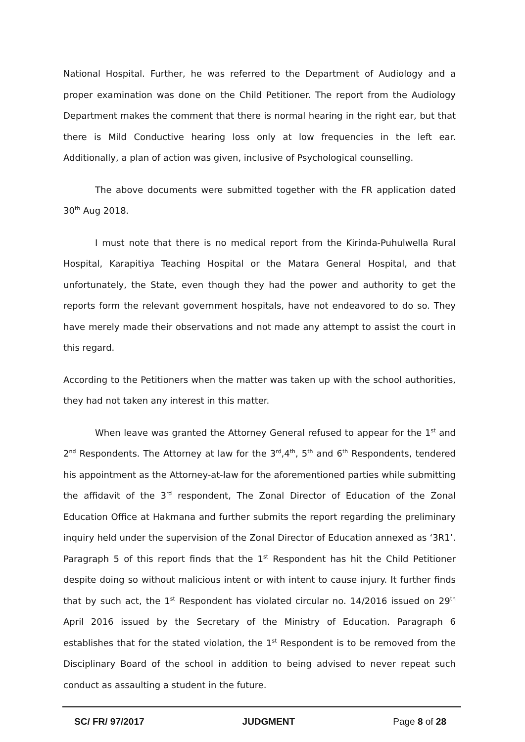National Hospital. Further, he was referred to the Department of Audiology and a proper examination was done on the Child Petitioner. The report from the Audiology Department makes the comment that there is normal hearing in the right ear, but that there is Mild Conductive hearing loss only at low frequencies in the left ear. Additionally, a plan of action was given, inclusive of Psychological counselling.
The above documents were submitted together with the FR application dated 30<sup>th</sup> Aug 2018.
I must note that there is no medical report from the Kirinda-Puhulwella Rural Hospital, Karapitiya Teaching Hospital or the Matara General Hospital, and that unfortunately, the State, even though they had the power and authority to get the reports form the relevant government hospitals, have not endeavored to do so. They have merely made their observations and not made any attempt to assist the court in this regard.
According to the Petitioners when the matter was taken up with the school authorities, they had not taken any interest in this matter.
When leave was granted the Attorney General refused to appear for the 1<sup>st</sup> and 2<sup>nd</sup> Respondents. The Attorney at law for the 3<sup>rd</sup>,4<sup>th</sup>, 5<sup>th</sup> and 6<sup>th</sup> Respondents, tendered his appointment as the Attorney-at-law for the aforementioned parties while submitting the affidavit of the 3<sup>rd</sup> respondent, The Zonal Director of Education of the Zonal Education Office at Hakmana and further submits the report regarding the preliminary inquiry held under the supervision of the Zonal Director of Education annexed as ‘3R1’. Paragraph 5 of this report finds that the 1<sup>st</sup> Respondent has hit the Child Petitioner despite doing so without malicious intent or with intent to cause injury. It further finds that by such act, the 1<sup>st</sup> Respondent has violated circular no. 14/2016 issued on 29<sup>th</sup> April 2016 issued by the Secretary of the Ministry of Education. Paragraph 6 establishes that for the stated violation, the 1<sup>st</sup> Respondent is to be removed from the Disciplinary Board of the school in addition to being advised to never repeat such conduct as assaulting a student in the future.
SC/ FR/ 97/2017 JUDGMENT Page 8 of 28